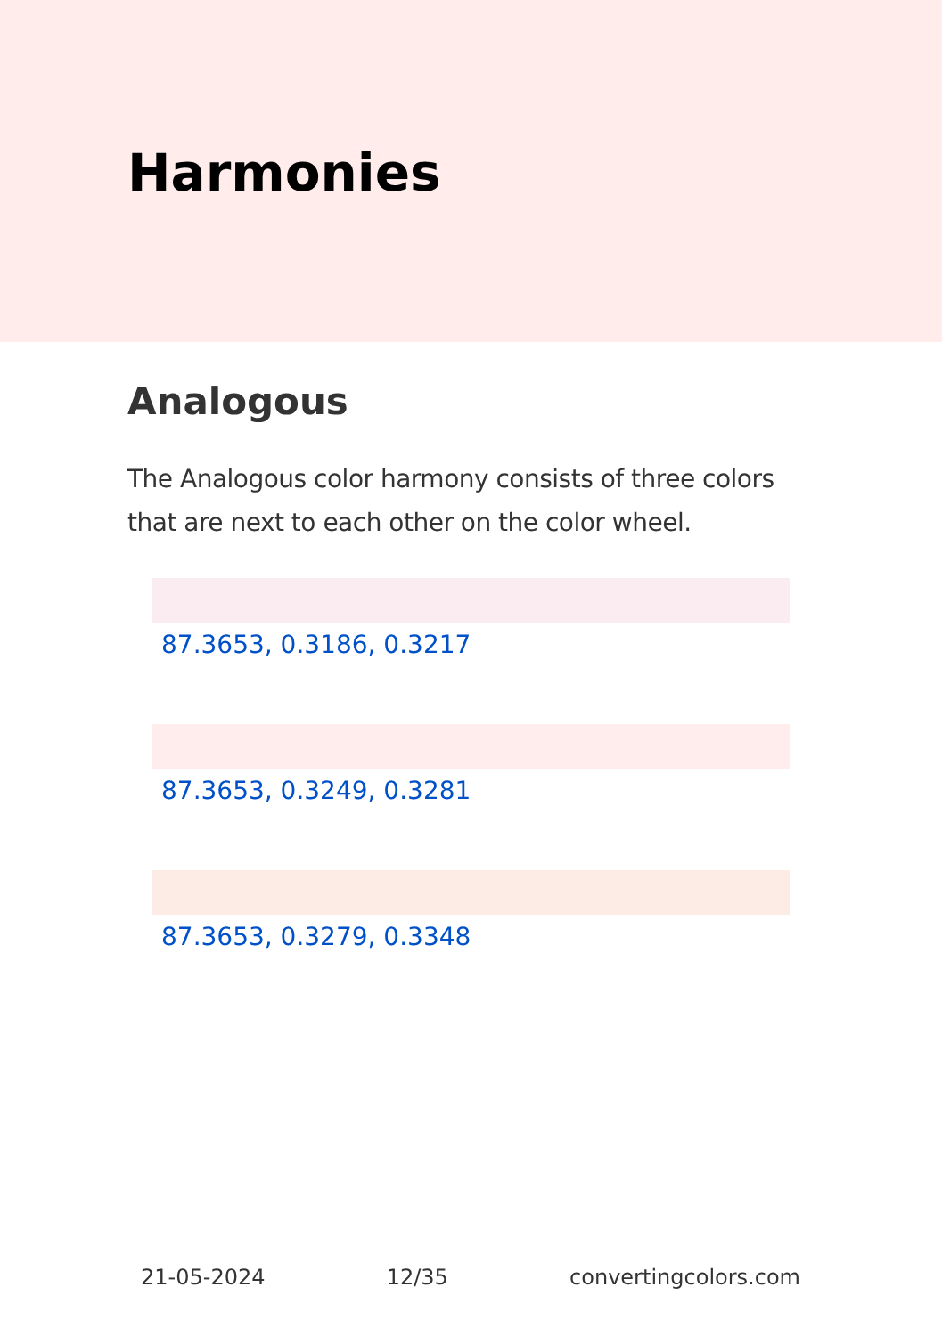Harmonies
Analogous
The Analogous color harmony consists of three colors that are next to each other on the color wheel.
87.3653, 0.3186, 0.3217
87.3653, 0.3249, 0.3281
87.3653, 0.3279, 0.3348
21-05-2024 12/35 convertingcolors.com